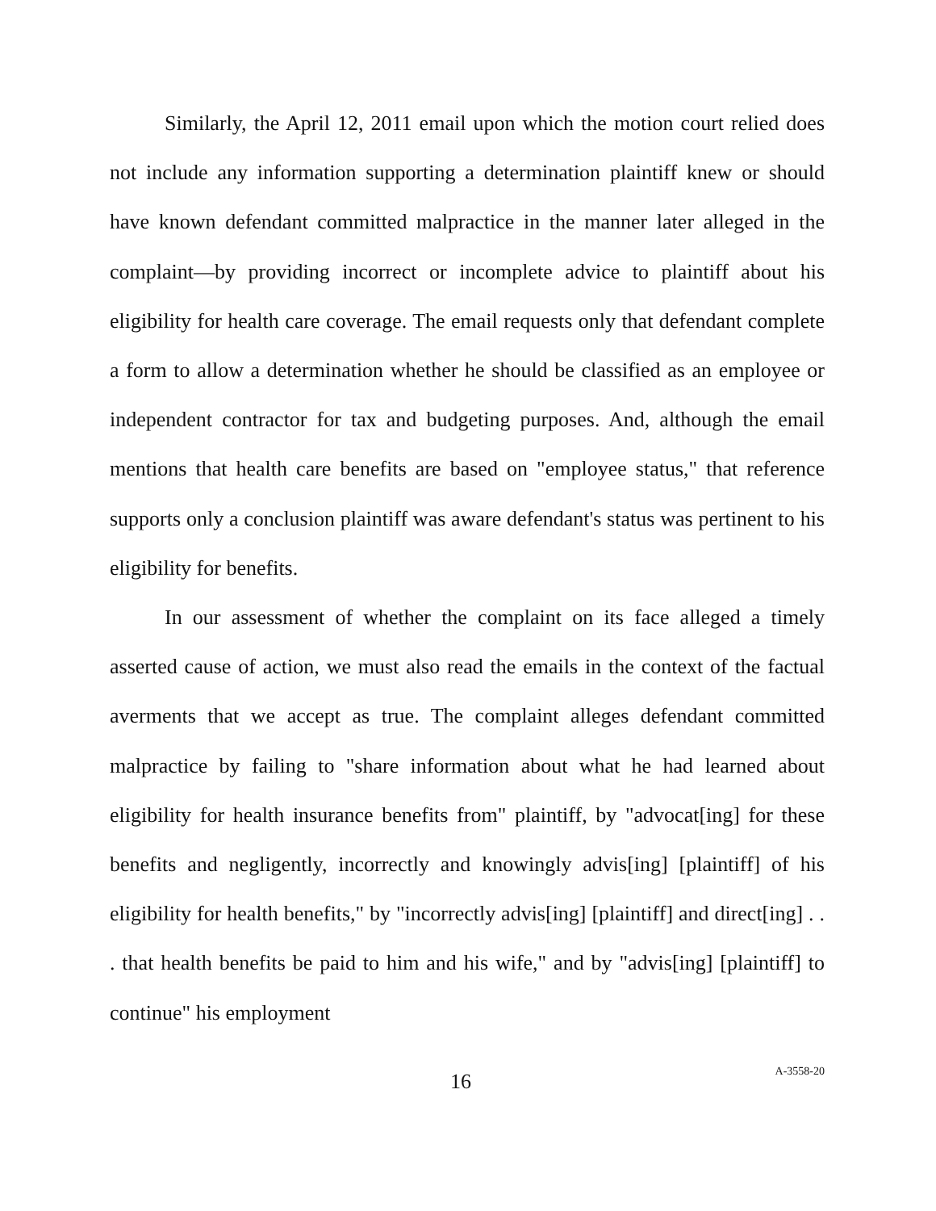Similarly, the April 12, 2011 email upon which the motion court relied does not include any information supporting a determination plaintiff knew or should have known defendant committed malpractice in the manner later alleged in the complaint—by providing incorrect or incomplete advice to plaintiff about his eligibility for health care coverage. The email requests only that defendant complete a form to allow a determination whether he should be classified as an employee or independent contractor for tax and budgeting purposes. And, although the email mentions that health care benefits are based on "employee status," that reference supports only a conclusion plaintiff was aware defendant's status was pertinent to his eligibility for benefits.
In our assessment of whether the complaint on its face alleged a timely asserted cause of action, we must also read the emails in the context of the factual averments that we accept as true. The complaint alleges defendant committed malpractice by failing to "share information about what he had learned about eligibility for health insurance benefits from" plaintiff, by "advocat[ing] for these benefits and negligently, incorrectly and knowingly advis[ing] [plaintiff] of his eligibility for health benefits," by "incorrectly advis[ing] [plaintiff] and direct[ing] . . . that health benefits be paid to him and his wife," and by "advis[ing] [plaintiff] to continue" his employment
16 A-3558-20